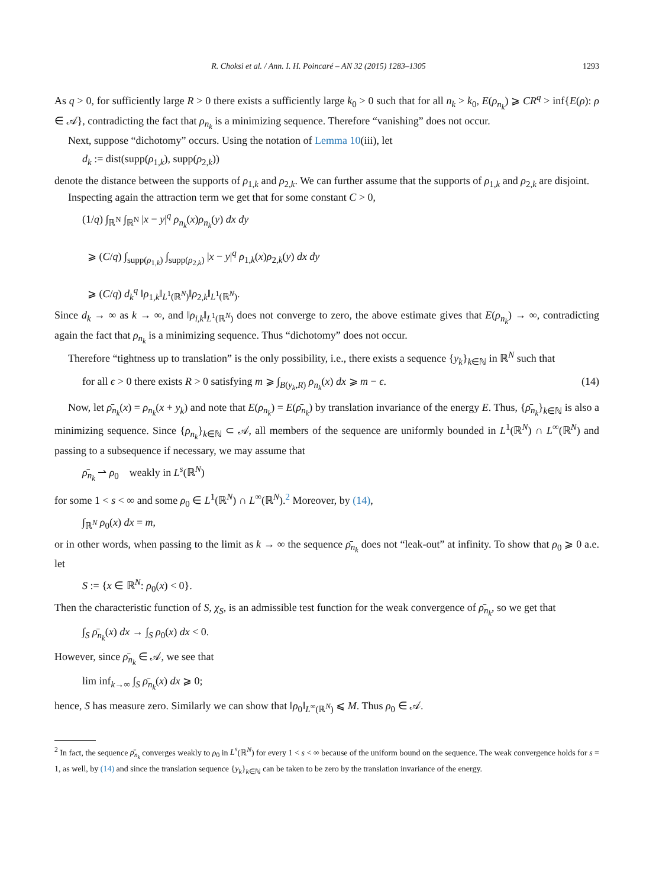R. Choksi et al. / Ann. I. H. Poincaré – AN 32 (2015) 1283–1305 1293
As q > 0, for sufficiently large R > 0 there exists a sufficiently large k<sub>0</sub> > 0 such that for all n<sub>k</sub> > k<sub>0</sub>, E(ρ<sub>n<sub>k</sub></sub>) ⩾ CR<sup>q</sup> > inf{E(ρ): ρ ∈ 𝒜}, contradicting the fact that ρ<sub>n<sub>k</sub></sub> is a minimizing sequence. Therefore “vanishing” does not occur.
Next, suppose “dichotomy” occurs. Using the notation of Lemma 10(iii), let
d<sub>k</sub> := dist(supp(ρ<sub>1,k</sub>), supp(ρ<sub>2,k</sub>))
denote the distance between the supports of ρ<sub>1,k</sub> and ρ<sub>2,k</sub>. We can further assume that the supports of ρ<sub>1,k</sub> and ρ<sub>2,k</sub> are disjoint.
Inspecting again the attraction term we get that for some constant C > 0,
(1/q) ∫<sub>ℝ<sup>N</sup></sub> ∫<sub>ℝ<sup>N</sup></sub> |x − y|<sup>q</sup> ρ<sub>n<sub>k</sub></sub>(x)ρ<sub>n<sub>k</sub></sub>(y) dx dy
⩾ (C/q) ∫<sub>supp(ρ<sub>1,k</sub>)</sub> ∫<sub>supp(ρ<sub>2,k</sub>)</sub> |x − y|<sup>q</sup> ρ<sub>1,k</sub>(x)ρ<sub>2,k</sub>(y) dx dy
⩾ (C/q) d<sub>k</sub><sup>q</sup> ‖ρ<sub>1,k</sub>‖<sub>L<sup>1</sup>(ℝ<sup>N</sup>)</sub>‖ρ<sub>2,k</sub>‖<sub>L<sup>1</sup>(ℝ<sup>N</sup>)</sub>.
Since d<sub>k</sub> → ∞ as k → ∞, and ‖ρ<sub>i,k</sub>‖<sub>L<sup>1</sup>(ℝ<sup>N</sup>)</sub> does not converge to zero, the above estimate gives that E(ρ<sub>n<sub>k</sub></sub>) → ∞, contradicting again the fact that ρ<sub>n<sub>k</sub></sub> is a minimizing sequence. Thus “dichotomy” does not occur.
Therefore “tightness up to translation” is the only possibility, i.e., there exists a sequence {y<sub>k</sub>}<sub>k∈ℕ</sub> in ℝ<sup>N</sup> such that
for all ϵ > 0 there exists R > 0 satisfying m ⩾ ∫<sub>B(y<sub>k</sub>,R)</sub> ρ<sub>n<sub>k</sub></sub>(x) dx ⩾ m − ϵ. (14)
Now, let ρ̄<sub>n<sub>k</sub></sub>(x) = ρ<sub>n<sub>k</sub></sub>(x + y<sub>k</sub>) and note that E(ρ<sub>n<sub>k</sub></sub>) = E(ρ̄<sub>n<sub>k</sub></sub>) by translation invariance of the energy E. Thus, {ρ̄<sub>n<sub>k</sub></sub>}<sub>k∈ℕ</sub> is also a minimizing sequence. Since {ρ<sub>n<sub>k</sub></sub>}<sub>k∈ℕ</sub> ⊂ 𝒜, all members of the sequence are uniformly bounded in L<sup>1</sup>(ℝ<sup>N</sup>) ∩ L<sup>∞</sup>(ℝ<sup>N</sup>) and passing to a subsequence if necessary, we may assume that
ρ̄<sub>n<sub>k</sub></sub> ⇀ ρ<sub>0</sub> weakly in L<sup>s</sup>(ℝ<sup>N</sup>)
for some 1 < s < ∞ and some ρ<sub>0</sub> ∈ L<sup>1</sup>(ℝ<sup>N</sup>) ∩ L<sup>∞</sup>(ℝ<sup>N</sup>).<sup>2</sup> Moreover, by (14),
∫<sub>ℝ<sup>N</sup></sub> ρ<sub>0</sub>(x) dx = m,
or in other words, when passing to the limit as k → ∞ the sequence ρ̄<sub>n<sub>k</sub></sub> does not “leak-out” at infinity. To show that ρ<sub>0</sub> ⩾ 0 a.e. let
S := {x ∈ ℝ<sup>N</sup>: ρ<sub>0</sub>(x) < 0}.
Then the characteristic function of S, χ<sub>S</sub>, is an admissible test function for the weak convergence of ρ̄<sub>n<sub>k</sub></sub>, so we get that
∫<sub>S</sub> ρ̄<sub>n<sub>k</sub></sub>(x) dx → ∫<sub>S</sub> ρ<sub>0</sub>(x) dx < 0.
However, since ρ̄<sub>n<sub>k</sub></sub> ∈ 𝒜, we see that
lim inf<sub>k→∞</sub> ∫<sub>S</sub> ρ̄<sub>n<sub>k</sub></sub>(x) dx ⩾ 0;
hence, S has measure zero. Similarly we can show that ‖ρ<sub>0</sub>‖<sub>L<sup>∞</sup>(ℝ<sup>N</sup>)</sub> ⩽ M. Thus ρ<sub>0</sub> ∈ 𝒜.
<sup>2</sup> In fact, the sequence ρ̄<sub>n<sub>k</sub></sub> converges weakly to ρ<sub>0</sub> in L<sup>s</sup>(ℝ<sup>N</sup>) for every 1 < s < ∞ because of the uniform bound on the sequence. The weak convergence holds for s = 1, as well, by (14) and since the translation sequence {y<sub>k</sub>}<sub>k∈ℕ</sub> can be taken to be zero by the translation invariance of the energy.